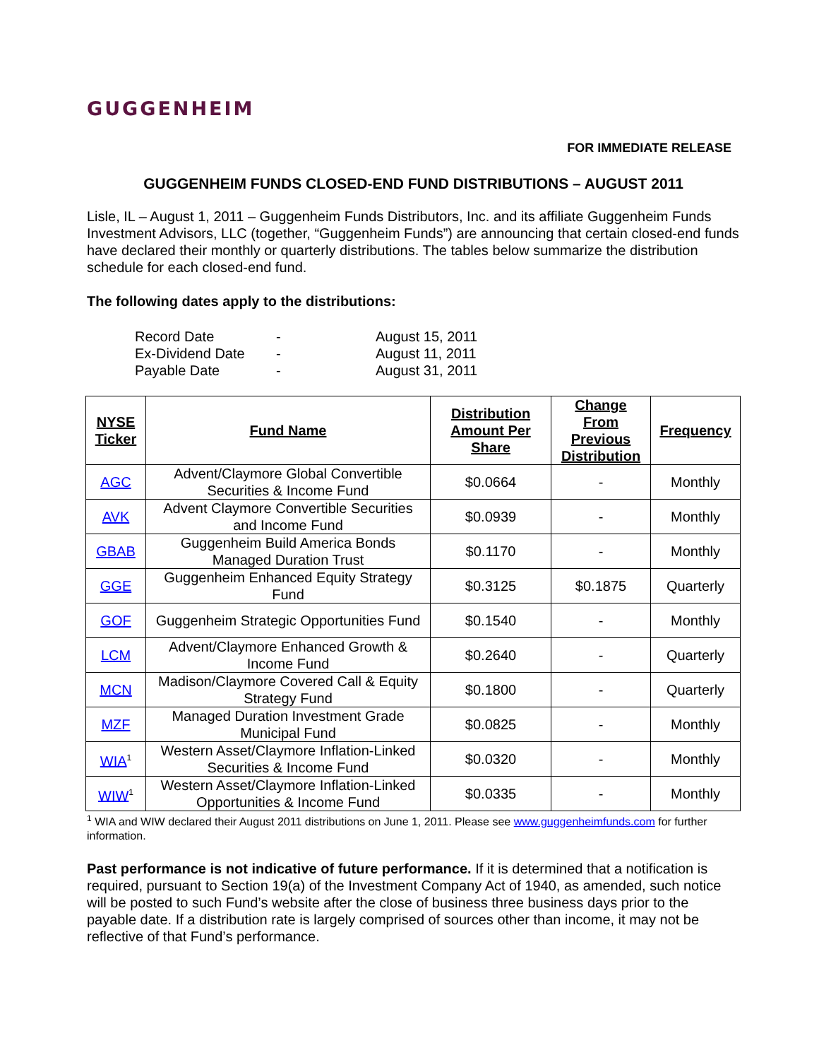GUGGENHEIM
FOR IMMEDIATE RELEASE
GUGGENHEIM FUNDS CLOSED-END FUND DISTRIBUTIONS – AUGUST 2011
Lisle, IL – August 1, 2011 – Guggenheim Funds Distributors, Inc. and its affiliate Guggenheim Funds Investment Advisors, LLC (together, “Guggenheim Funds”) are announcing that certain closed-end funds have declared their monthly or quarterly distributions. The tables below summarize the distribution schedule for each closed-end fund.
The following dates apply to the distributions:
| Record Date | - | August 15, 2011 |
| Ex-Dividend Date | - | August 11, 2011 |
| Payable Date | - | August 31, 2011 |
| NYSE Ticker | Fund Name | Distribution Amount Per Share | Change From Previous Distribution | Frequency |
| --- | --- | --- | --- | --- |
| AGC | Advent/Claymore Global Convertible Securities & Income Fund | $0.0664 | - | Monthly |
| AVK | Advent Claymore Convertible Securities and Income Fund | $0.0939 | - | Monthly |
| GBAB | Guggenheim Build America Bonds Managed Duration Trust | $0.1170 | - | Monthly |
| GGE | Guggenheim Enhanced Equity Strategy Fund | $0.3125 | $0.1875 | Quarterly |
| GOF | Guggenheim Strategic Opportunities Fund | $0.1540 | - | Monthly |
| LCM | Advent/Claymore Enhanced Growth & Income Fund | $0.2640 | - | Quarterly |
| MCN | Madison/Claymore Covered Call & Equity Strategy Fund | $0.1800 | - | Quarterly |
| MZF | Managed Duration Investment Grade Municipal Fund | $0.0825 | - | Monthly |
| WIA<sup>1</sup> | Western Asset/Claymore Inflation-Linked Securities & Income Fund | $0.0320 | - | Monthly |
| WIW<sup>1</sup> | Western Asset/Claymore Inflation-Linked Opportunities & Income Fund | $0.0335 | - | Monthly |
<sup>1</sup> WIA and WIW declared their August 2011 distributions on June 1, 2011. Please see www.guggenheimfunds.com for further information.
Past performance is not indicative of future performance. If it is determined that a notification is required, pursuant to Section 19(a) of the Investment Company Act of 1940, as amended, such notice will be posted to such Fund’s website after the close of business three business days prior to the payable date. If a distribution rate is largely comprised of sources other than income, it may not be reflective of that Fund’s performance.